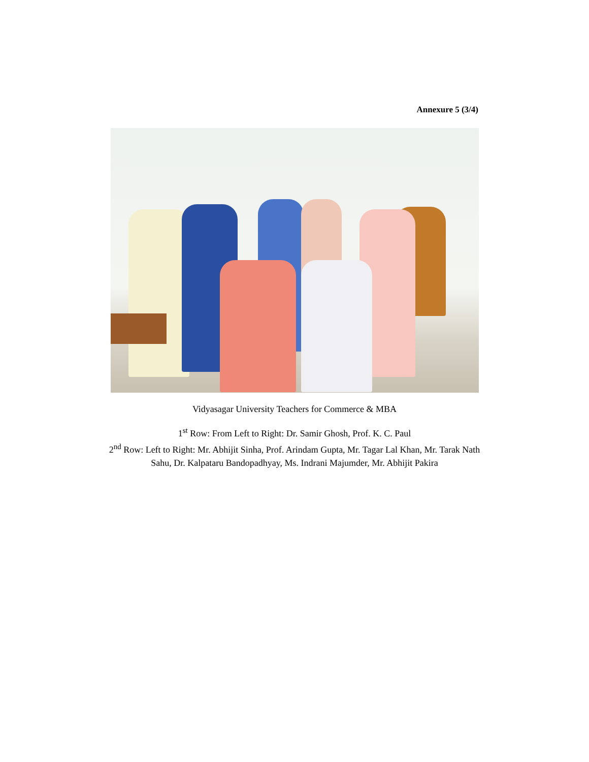Annexure 5 (3/4)
Vidyasagar University Teachers for Commerce & MBA
1<sup>st</sup> Row: From Left to Right: Dr. Samir Ghosh, Prof. K. C. Paul
2<sup>nd</sup> Row: Left to Right: Mr. Abhijit Sinha, Prof. Arindam Gupta, Mr. Tagar Lal Khan, Mr. Tarak Nath Sahu, Dr. Kalpataru Bandopadhyay, Ms. Indrani Majumder, Mr. Abhijit Pakira